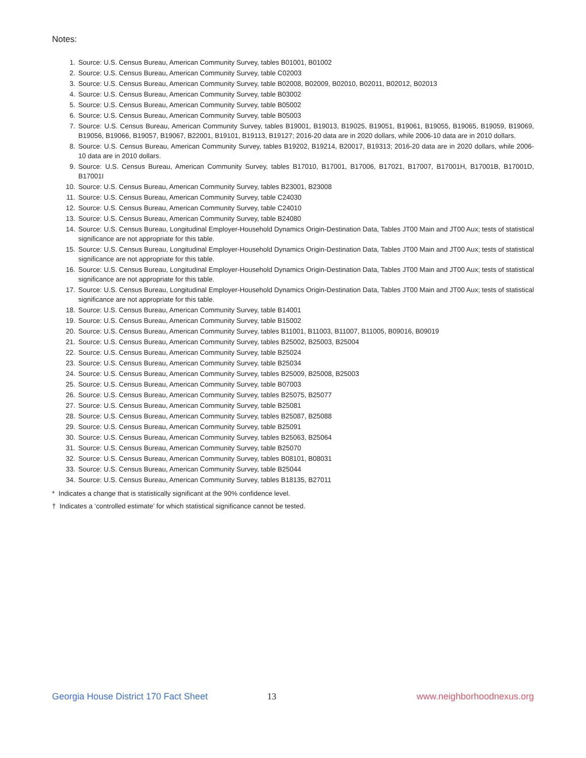Notes:
1. Source: U.S. Census Bureau, American Community Survey, tables B01001, B01002
2. Source: U.S. Census Bureau, American Community Survey, table C02003
3. Source: U.S. Census Bureau, American Community Survey, table B02008, B02009, B02010, B02011, B02012, B02013
4. Source: U.S. Census Bureau, American Community Survey, table B03002
5. Source: U.S. Census Bureau, American Community Survey, table B05002
6. Source: U.S. Census Bureau, American Community Survey, table B05003
7. Source: U.S. Census Bureau, American Community Survey, tables B19001, B19013, B19025, B19051, B19061, B19055, B19065, B19059, B19069, B19056, B19066, B19057, B19067, B22001, B19101, B19113, B19127; 2016-20 data are in 2020 dollars, while 2006-10 data are in 2010 dollars.
8. Source: U.S. Census Bureau, American Community Survey, tables B19202, B19214, B20017, B19313; 2016-20 data are in 2020 dollars, while 2006-10 data are in 2010 dollars.
9. Source: U.S. Census Bureau, American Community Survey, tables B17010, B17001, B17006, B17021, B17007, B17001H, B17001B, B17001D, B17001I
10. Source: U.S. Census Bureau, American Community Survey, tables B23001, B23008
11. Source: U.S. Census Bureau, American Community Survey, table C24030
12. Source: U.S. Census Bureau, American Community Survey, table C24010
13. Source: U.S. Census Bureau, American Community Survey, table B24080
14. Source: U.S. Census Bureau, Longitudinal Employer-Household Dynamics Origin-Destination Data, Tables JT00 Main and JT00 Aux; tests of statistical significance are not appropriate for this table.
15. Source: U.S. Census Bureau, Longitudinal Employer-Household Dynamics Origin-Destination Data, Tables JT00 Main and JT00 Aux; tests of statistical significance are not appropriate for this table.
16. Source: U.S. Census Bureau, Longitudinal Employer-Household Dynamics Origin-Destination Data, Tables JT00 Main and JT00 Aux; tests of statistical significance are not appropriate for this table.
17. Source: U.S. Census Bureau, Longitudinal Employer-Household Dynamics Origin-Destination Data, Tables JT00 Main and JT00 Aux; tests of statistical significance are not appropriate for this table.
18. Source: U.S. Census Bureau, American Community Survey, table B14001
19. Source: U.S. Census Bureau, American Community Survey, table B15002
20. Source: U.S. Census Bureau, American Community Survey, tables B11001, B11003, B11007, B11005, B09016, B09019
21. Source: U.S. Census Bureau, American Community Survey, tables B25002, B25003, B25004
22. Source: U.S. Census Bureau, American Community Survey, table B25024
23. Source: U.S. Census Bureau, American Community Survey, table B25034
24. Source: U.S. Census Bureau, American Community Survey, tables B25009, B25008, B25003
25. Source: U.S. Census Bureau, American Community Survey, table B07003
26. Source: U.S. Census Bureau, American Community Survey, tables B25075, B25077
27. Source: U.S. Census Bureau, American Community Survey, table B25081
28. Source: U.S. Census Bureau, American Community Survey, tables B25087, B25088
29. Source: U.S. Census Bureau, American Community Survey, table B25091
30. Source: U.S. Census Bureau, American Community Survey, tables B25063, B25064
31. Source: U.S. Census Bureau, American Community Survey, table B25070
32. Source: U.S. Census Bureau, American Community Survey, tables B08101, B08031
33. Source: U.S. Census Bureau, American Community Survey, table B25044
34. Source: U.S. Census Bureau, American Community Survey, tables B18135, B27011
* Indicates a change that is statistically significant at the 90% confidence level.
† Indicates a ‘controlled estimate’ for which statistical significance cannot be tested.
Georgia House District 170 Fact Sheet 13 www.neighborhoodnexus.org